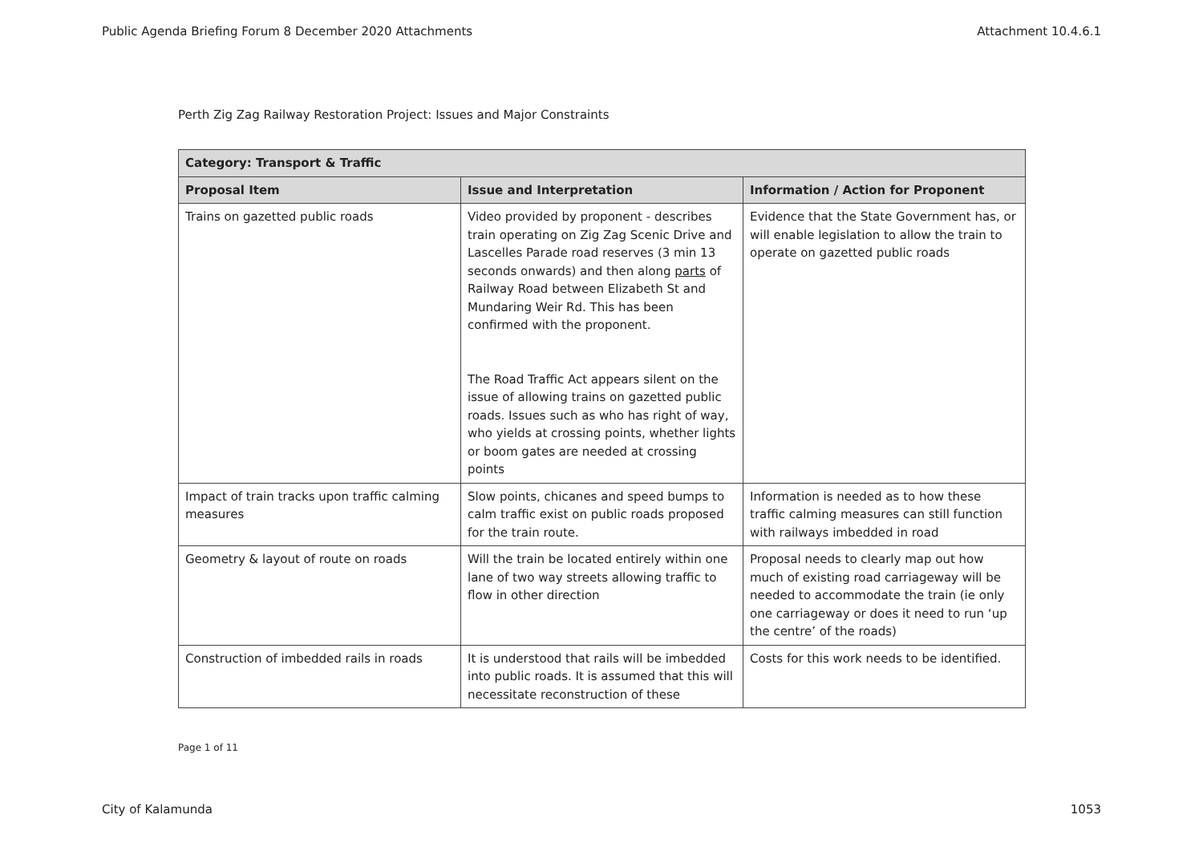Public Agenda Briefing Forum 8 December 2020 Attachments Attachment 10.4.6.1
Perth Zig Zag Railway Restoration Project: Issues and Major Constraints
| Category: Transport & Traffic | | |
| --- | --- | --- |
| Proposal Item | Issue and Interpretation | Information / Action for Proponent |
| Trains on gazetted public roads | Video provided by proponent - describes train operating on Zig Zag Scenic Drive and Lascelles Parade road reserves (3 min 13 seconds onwards) and then along parts of Railway Road between Elizabeth St and Mundaring Weir Rd. This has been confirmed with the proponent. The Road Traffic Act appears silent on the issue of allowing trains on gazetted public roads. Issues such as who has right of way, who yields at crossing points, whether lights or boom gates are needed at crossing points | Evidence that the State Government has, or will enable legislation to allow the train to operate on gazetted public roads |
| Impact of train tracks upon traffic calming measures | Slow points, chicanes and speed bumps to calm traffic exist on public roads proposed for the train route. | Information is needed as to how these traffic calming measures can still function with railways imbedded in road |
| Geometry & layout of route on roads | Will the train be located entirely within one lane of two way streets allowing traffic to flow in other direction | Proposal needs to clearly map out how much of existing road carriageway will be needed to accommodate the train (ie only one carriageway or does it need to run ‘up the centre’ of the roads) |
| Construction of imbedded rails in roads | It is understood that rails will be imbedded into public roads. It is assumed that this will necessitate reconstruction of these | Costs for this work needs to be identified. |
Page 1 of 11
City of Kalamunda 1053